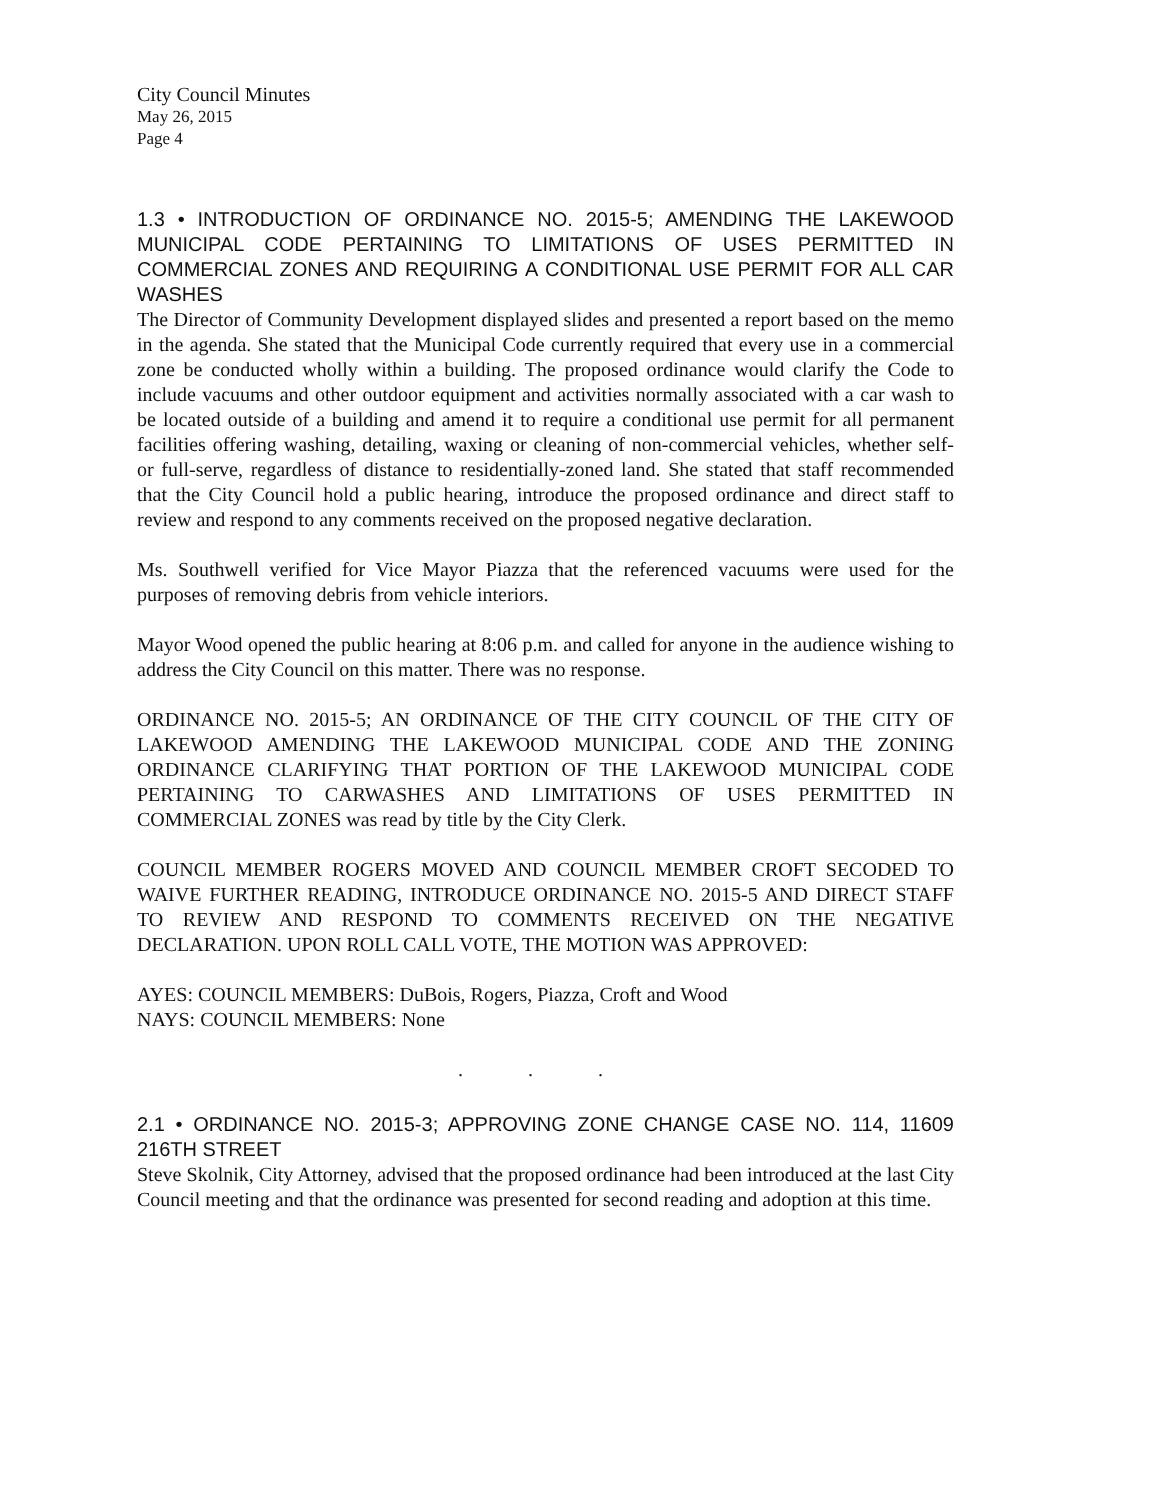City Council Minutes
May 26, 2015
Page 4
1.3 • INTRODUCTION OF ORDINANCE NO. 2015-5; AMENDING THE LAKEWOOD MUNICIPAL CODE PERTAINING TO LIMITATIONS OF USES PERMITTED IN COMMERCIAL ZONES AND REQUIRING A CONDITIONAL USE PERMIT FOR ALL CAR WASHES
The Director of Community Development displayed slides and presented a report based on the memo in the agenda. She stated that the Municipal Code currently required that every use in a commercial zone be conducted wholly within a building. The proposed ordinance would clarify the Code to include vacuums and other outdoor equipment and activities normally associated with a car wash to be located outside of a building and amend it to require a conditional use permit for all permanent facilities offering washing, detailing, waxing or cleaning of non-commercial vehicles, whether self- or full-serve, regardless of distance to residentially-zoned land. She stated that staff recommended that the City Council hold a public hearing, introduce the proposed ordinance and direct staff to review and respond to any comments received on the proposed negative declaration.
Ms. Southwell verified for Vice Mayor Piazza that the referenced vacuums were used for the purposes of removing debris from vehicle interiors.
Mayor Wood opened the public hearing at 8:06 p.m. and called for anyone in the audience wishing to address the City Council on this matter. There was no response.
ORDINANCE NO. 2015-5; AN ORDINANCE OF THE CITY COUNCIL OF THE CITY OF LAKEWOOD AMENDING THE LAKEWOOD MUNICIPAL CODE AND THE ZONING ORDINANCE CLARIFYING THAT PORTION OF THE LAKEWOOD MUNICIPAL CODE PERTAINING TO CARWASHES AND LIMITATIONS OF USES PERMITTED IN COMMERCIAL ZONES was read by title by the City Clerk.
COUNCIL MEMBER ROGERS MOVED AND COUNCIL MEMBER CROFT SECODED TO WAIVE FURTHER READING, INTRODUCE ORDINANCE NO. 2015-5 AND DIRECT STAFF TO REVIEW AND RESPOND TO COMMENTS RECEIVED ON THE NEGATIVE DECLARATION. UPON ROLL CALL VOTE, THE MOTION WAS APPROVED:
AYES: COUNCIL MEMBERS: DuBois, Rogers, Piazza, Croft and Wood
NAYS: COUNCIL MEMBERS: None
. . .
2.1 • ORDINANCE NO. 2015-3; APPROVING ZONE CHANGE CASE NO. 114, 11609 216TH STREET
Steve Skolnik, City Attorney, advised that the proposed ordinance had been introduced at the last City Council meeting and that the ordinance was presented for second reading and adoption at this time.